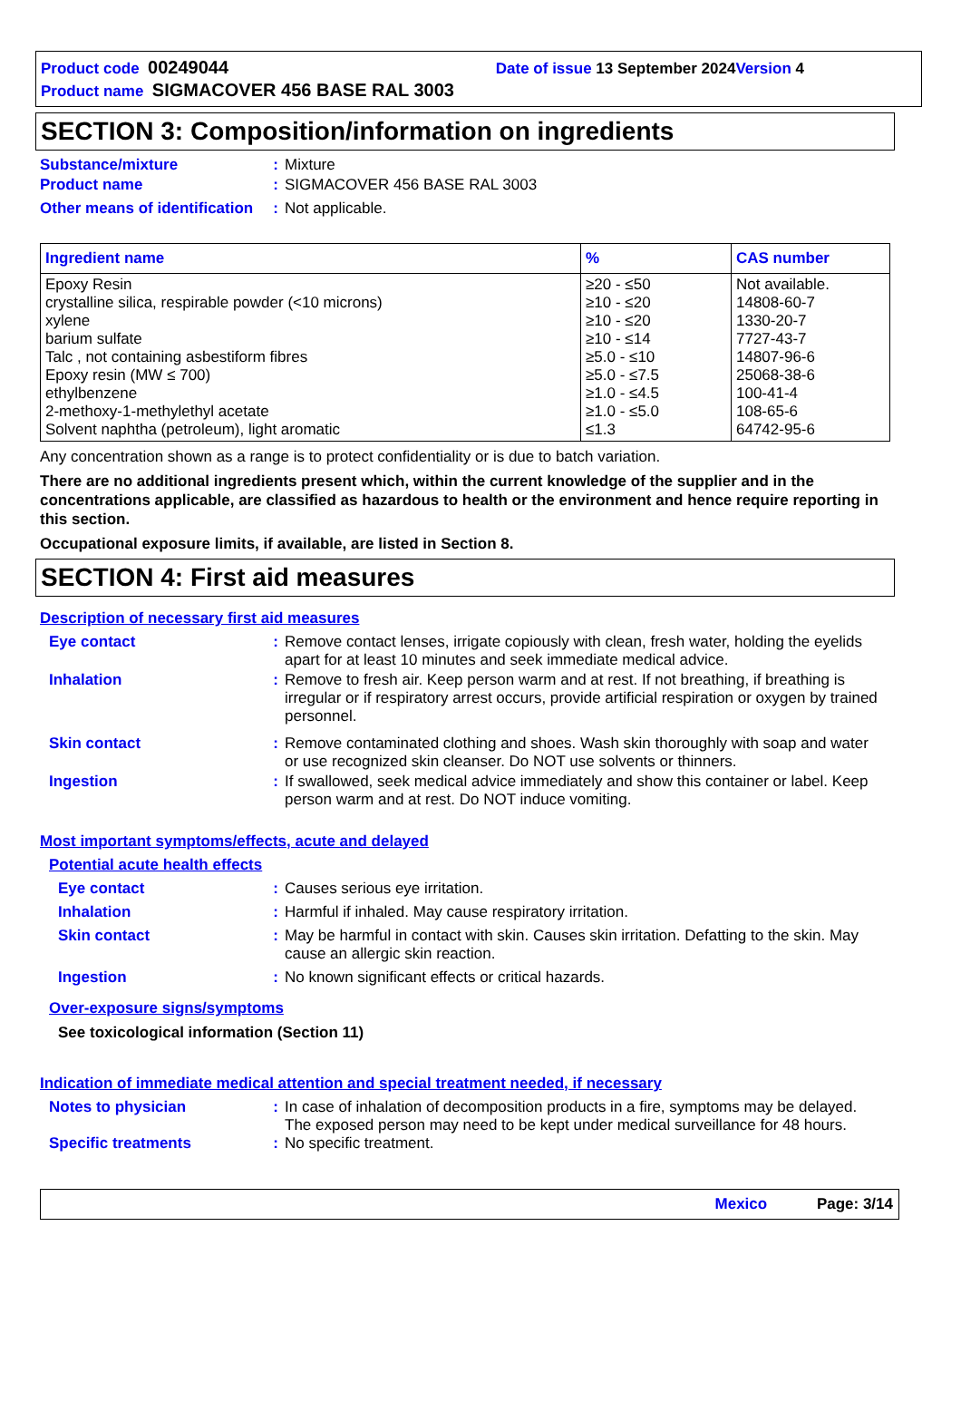Product code 00249044 Date of issue 13 September 2024 Version 4
Product name SIGMACOVER 456 BASE RAL 3003
SECTION 3: Composition/information on ingredients
Substance/mixture: Mixture
Product name: SIGMACOVER 456 BASE RAL 3003
Other means of identification: Not applicable.
| Ingredient name | % | CAS number |
| --- | --- | --- |
| Epoxy Resin crystalline silica, respirable powder (<10 microns) xylene barium sulfate Talc , not containing asbestiform fibres Epoxy resin (MW ≤ 700) ethylbenzene 2-methoxy-1-methylethyl acetate Solvent naphtha (petroleum), light aromatic | ≥20 - ≤50 ≥10 - ≤20 ≥10 - ≤20 ≥10 - ≤14 ≥5.0 - ≤10 ≥5.0 - ≤7.5 ≥1.0 - ≤4.5 ≥1.0 - ≤5.0 ≤1.3 | Not available. 14808-60-7 1330-20-7 7727-43-7 14807-96-6 25068-38-6 100-41-4 108-65-6 64742-95-6 |
Any concentration shown as a range is to protect confidentiality or is due to batch variation.
There are no additional ingredients present which, within the current knowledge of the supplier and in the concentrations applicable, are classified as hazardous to health or the environment and hence require reporting in this section.
Occupational exposure limits, if available, are listed in Section 8.
SECTION 4: First aid measures
Description of necessary first aid measures
Eye contact: Remove contact lenses, irrigate copiously with clean, fresh water, holding the eyelids apart for at least 10 minutes and seek immediate medical advice.
Inhalation: Remove to fresh air. Keep person warm and at rest. If not breathing, if breathing is irregular or if respiratory arrest occurs, provide artificial respiration or oxygen by trained personnel.
Skin contact: Remove contaminated clothing and shoes. Wash skin thoroughly with soap and water or use recognized skin cleanser. Do NOT use solvents or thinners.
Ingestion: If swallowed, seek medical advice immediately and show this container or label. Keep person warm and at rest. Do NOT induce vomiting.
Most important symptoms/effects, acute and delayed
Potential acute health effects
Eye contact: Causes serious eye irritation.
Inhalation: Harmful if inhaled. May cause respiratory irritation.
Skin contact: May be harmful in contact with skin. Causes skin irritation. Defatting to the skin. May cause an allergic skin reaction.
Ingestion: No known significant effects or critical hazards.
Over-exposure signs/symptoms
See toxicological information (Section 11)
Indication of immediate medical attention and special treatment needed, if necessary
Notes to physician: In case of inhalation of decomposition products in a fire, symptoms may be delayed. The exposed person may need to be kept under medical surveillance for 48 hours.
Specific treatments: No specific treatment.
Mexico Page: 3/14